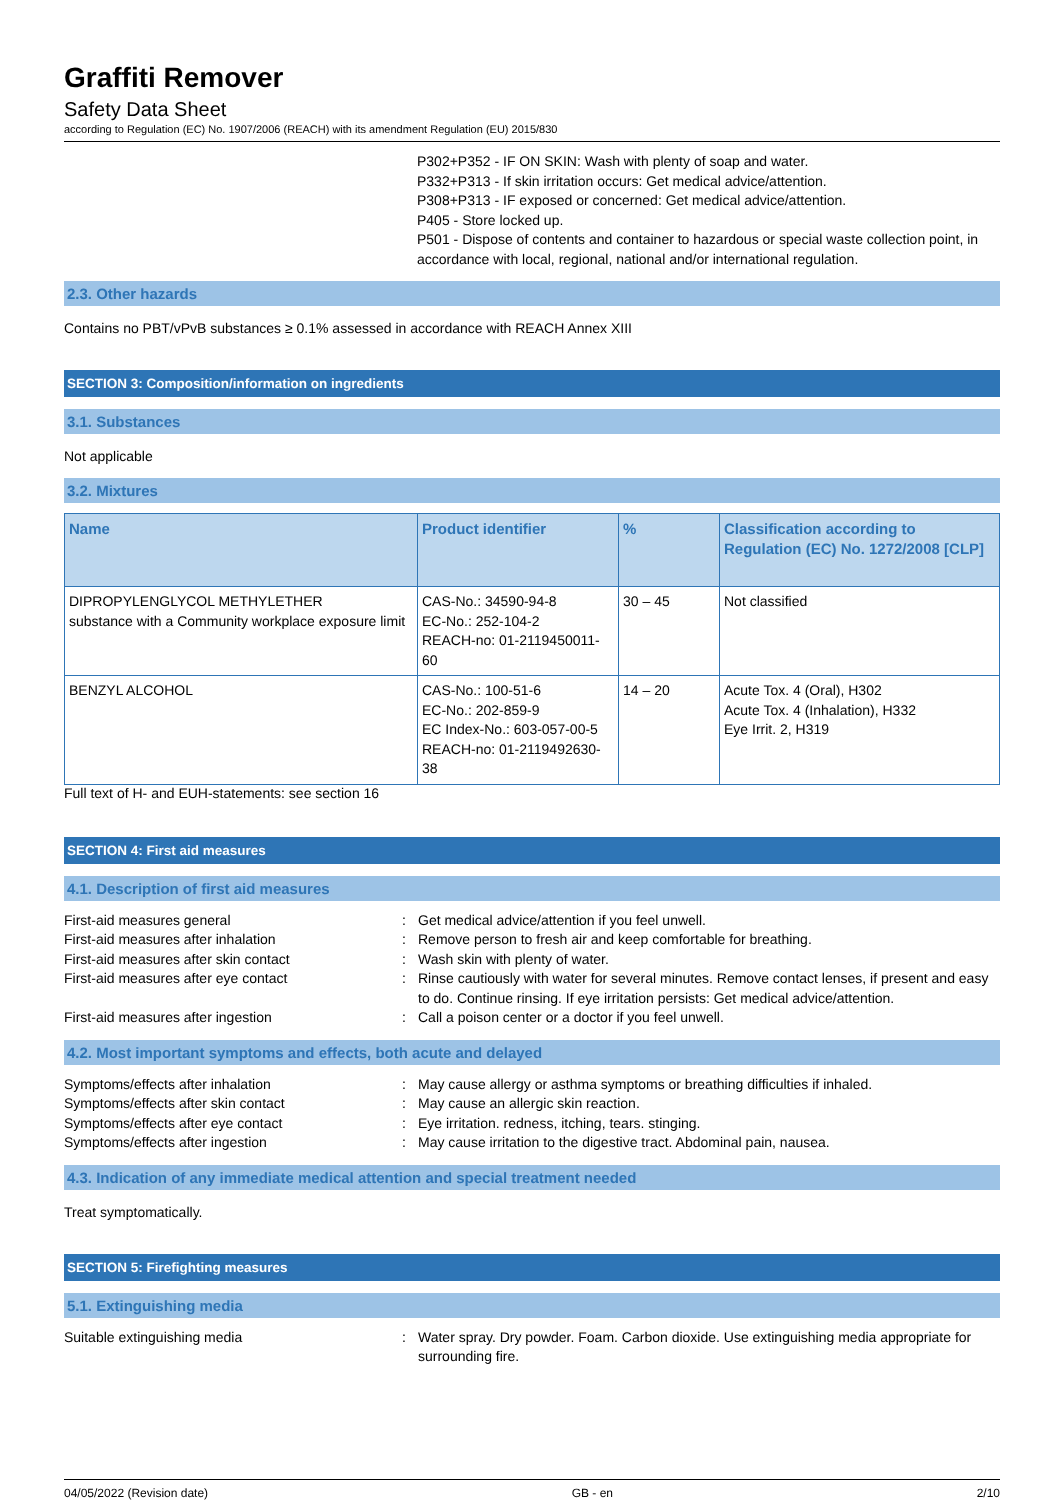Graffiti Remover
Safety Data Sheet
according to Regulation (EC) No. 1907/2006 (REACH) with its amendment Regulation (EU) 2015/830
P302+P352 - IF ON SKIN: Wash with plenty of soap and water.
P332+P313 - If skin irritation occurs: Get medical advice/attention.
P308+P313 - IF exposed or concerned: Get medical advice/attention.
P405 - Store locked up.
P501 - Dispose of contents and container to hazardous or special waste collection point, in accordance with local, regional, national and/or international regulation.
2.3. Other hazards
Contains no PBT/vPvB substances ≥ 0.1% assessed in accordance with REACH Annex XIII
SECTION 3: Composition/information on ingredients
3.1. Substances
Not applicable
3.2. Mixtures
| Name | Product identifier | % | Classification according to Regulation (EC) No. 1272/2008 [CLP] |
| --- | --- | --- | --- |
| DIPROPYLENGLYCOL METHYLETHER substance with a Community workplace exposure limit | CAS-No.: 34590-94-8 EC-No.: 252-104-2 REACH-no: 01-2119450011-60 | 30 – 45 | Not classified |
| BENZYL ALCOHOL | CAS-No.: 100-51-6 EC-No.: 202-859-9 EC Index-No.: 603-057-00-5 REACH-no: 01-2119492630-38 | 14 – 20 | Acute Tox. 4 (Oral), H302 Acute Tox. 4 (Inhalation), H332 Eye Irrit. 2, H319 |
Full text of H- and EUH-statements: see section 16
SECTION 4: First aid measures
4.1. Description of first aid measures
First-aid measures general : Get medical advice/attention if you feel unwell.
First-aid measures after inhalation : Remove person to fresh air and keep comfortable for breathing.
First-aid measures after skin contact : Wash skin with plenty of water.
First-aid measures after eye contact : Rinse cautiously with water for several minutes. Remove contact lenses, if present and easy to do. Continue rinsing. If eye irritation persists: Get medical advice/attention.
First-aid measures after ingestion : Call a poison center or a doctor if you feel unwell.
4.2. Most important symptoms and effects, both acute and delayed
Symptoms/effects after inhalation : May cause allergy or asthma symptoms or breathing difficulties if inhaled.
Symptoms/effects after skin contact : May cause an allergic skin reaction.
Symptoms/effects after eye contact : Eye irritation. redness, itching, tears. stinging.
Symptoms/effects after ingestion : May cause irritation to the digestive tract. Abdominal pain, nausea.
4.3. Indication of any immediate medical attention and special treatment needed
Treat symptomatically.
SECTION 5: Firefighting measures
5.1. Extinguishing media
Suitable extinguishing media : Water spray. Dry powder. Foam. Carbon dioxide. Use extinguishing media appropriate for surrounding fire.
04/05/2022 (Revision date) GB - en 2/10